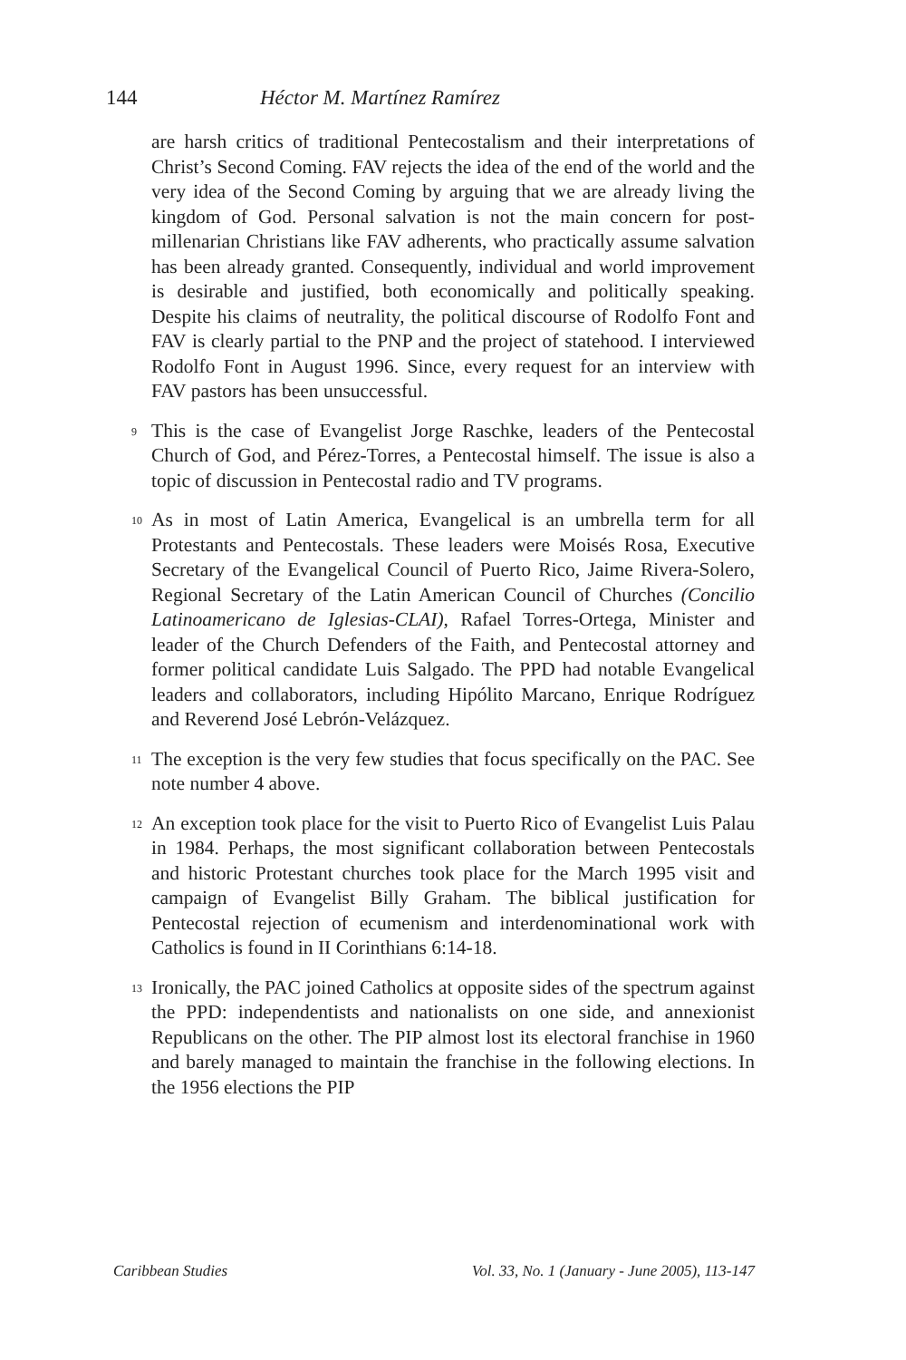144 Héctor M. Martínez Ramírez
are harsh critics of traditional Pentecostalism and their interpretations of Christ’s Second Coming. FAV rejects the idea of the end of the world and the very idea of the Second Coming by arguing that we are already living the kingdom of God. Personal salvation is not the main concern for post-millenarian Christians like FAV adherents, who practically assume salvation has been already granted. Consequently, individual and world improvement is desirable and justified, both economically and politically speaking. Despite his claims of neutrality, the political discourse of Rodolfo Font and FAV is clearly partial to the PNP and the project of statehood. I interviewed Rodolfo Font in August 1996. Since, every request for an interview with FAV pastors has been unsuccessful.
<sup>9</sup> This is the case of Evangelist Jorge Raschke, leaders of the Pentecostal Church of God, and Pérez-Torres, a Pentecostal himself. The issue is also a topic of discussion in Pentecostal radio and TV programs.
<sup>10</sup> As in most of Latin America, Evangelical is an umbrella term for all Protestants and Pentecostals. These leaders were Moisés Rosa, Executive Secretary of the Evangelical Council of Puerto Rico, Jaime Rivera-Solero, Regional Secretary of the Latin American Council of Churches (Concilio Latinoamericano de Iglesias-CLAI), Rafael Torres-Ortega, Minister and leader of the Church Defenders of the Faith, and Pentecostal attorney and former political candidate Luis Salgado. The PPD had notable Evangelical leaders and collaborators, including Hipólito Marcano, Enrique Rodríguez and Reverend José Lebrón-Velázquez.
<sup>11</sup> The exception is the very few studies that focus specifically on the PAC. See note number 4 above.
<sup>12</sup> An exception took place for the visit to Puerto Rico of Evangelist Luis Palau in 1984. Perhaps, the most significant collaboration between Pentecostals and historic Protestant churches took place for the March 1995 visit and campaign of Evangelist Billy Graham. The biblical justification for Pentecostal rejection of ecumenism and interdenominational work with Catholics is found in II Corinthians 6:14-18.
<sup>13</sup> Ironically, the PAC joined Catholics at opposite sides of the spectrum against the PPD: independentists and nationalists on one side, and annexionist Republicans on the other. The PIP almost lost its electoral franchise in 1960 and barely managed to maintain the franchise in the following elections. In the 1956 elections the PIP
Caribbean Studies Vol. 33, No. 1 (January - June 2005), 113-147